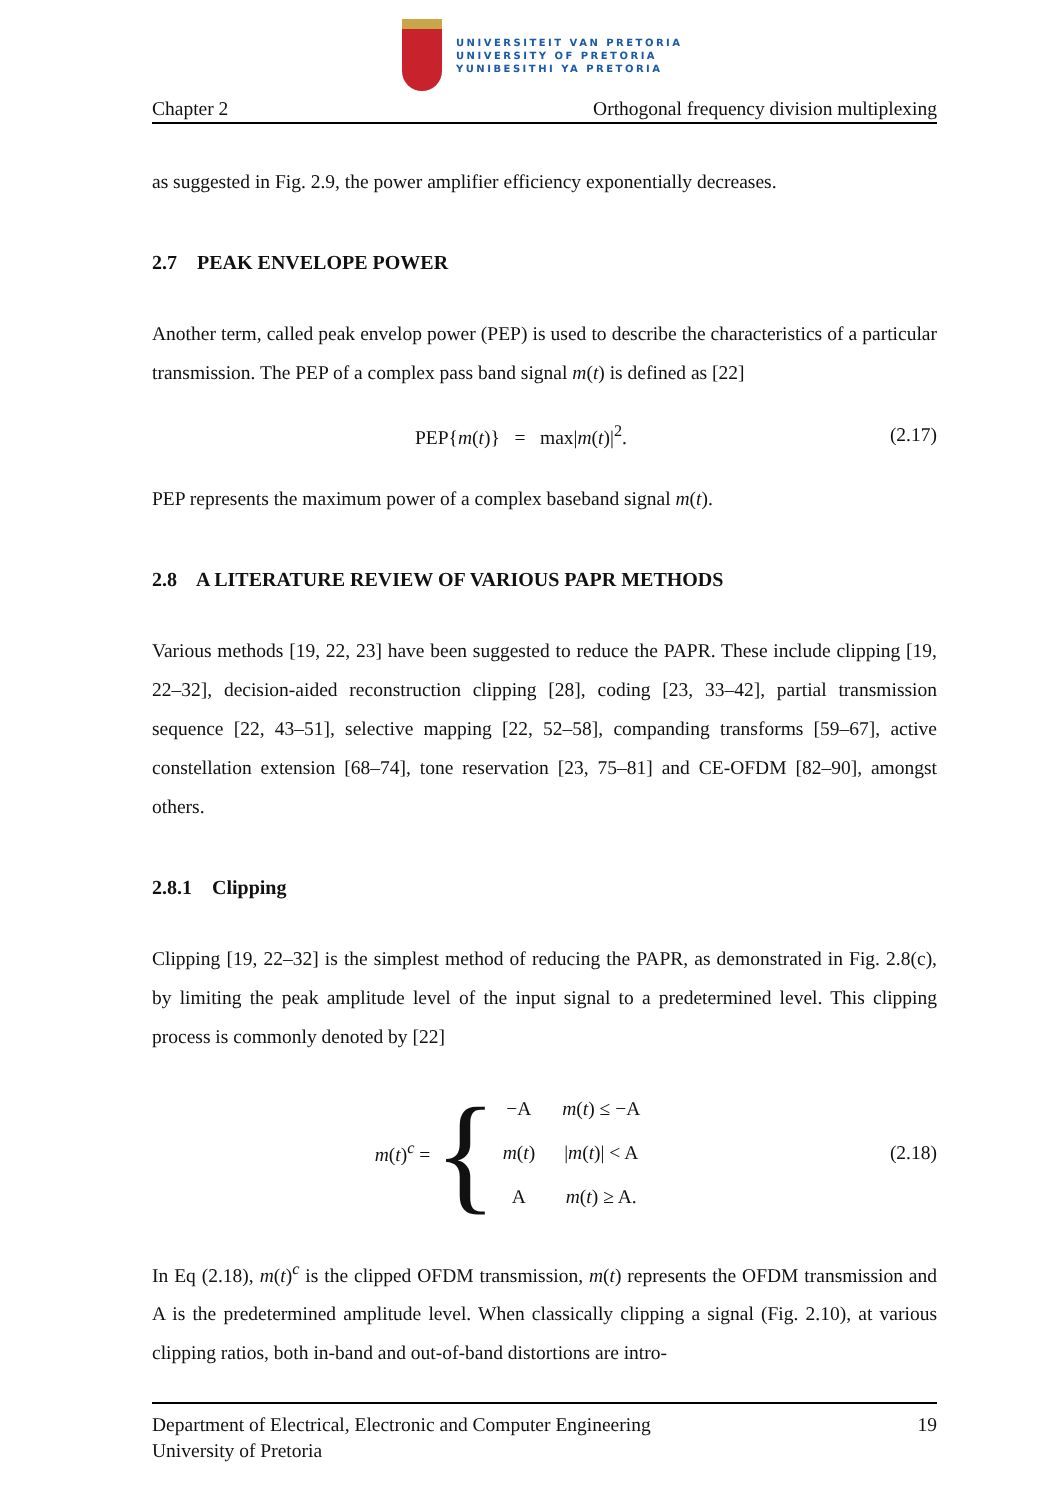UNIVERSITEIT VAN PRETORIA
UNIVERSITY OF PRETORIA
YUNIBESITHI YA PRETORIA
Chapter 2 Orthogonal frequency division multiplexing
as suggested in Fig. 2.9, the power amplifier efficiency exponentially decreases.
2.7 PEAK ENVELOPE POWER
Another term, called peak envelop power (PEP) is used to describe the characteristics of a particular transmission. The PEP of a complex pass band signal m(t) is defined as [22]
PEP{m(t)} = max|m(t)|<sup>2</sup>. (2.17)
PEP represents the maximum power of a complex baseband signal m(t).
2.8 A LITERATURE REVIEW OF VARIOUS PAPR METHODS
Various methods [19, 22, 23] have been suggested to reduce the PAPR. These include clipping [19, 22–32], decision-aided reconstruction clipping [28], coding [23, 33–42], partial transmission sequence [22, 43–51], selective mapping [22, 52–58], companding transforms [59–67], active constellation extension [68–74], tone reservation [23, 75–81] and CE-OFDM [82–90], amongst others.
2.8.1 Clipping
Clipping [19, 22–32] is the simplest method of reducing the PAPR, as demonstrated in Fig. 2.8(c), by limiting the peak amplitude level of the input signal to a predetermined level. This clipping process is commonly denoted by [22]
m(t)<sup>c</sup> = {
| −A | m ( t ) ≤ −A |
| m ( t ) | / m ( t )/ < A |
| A | m ( t ) ≥ A. |
(2.18)
In Eq (2.18), m(t)<sup>c</sup> is the clipped OFDM transmission, m(t) represents the OFDM transmission and A is the predetermined amplitude level. When classically clipping a signal (Fig. 2.10), at various clipping ratios, both in-band and out-of-band distortions are intro-
Department of Electrical, Electronic and Computer Engineering
University of Pretoria 19